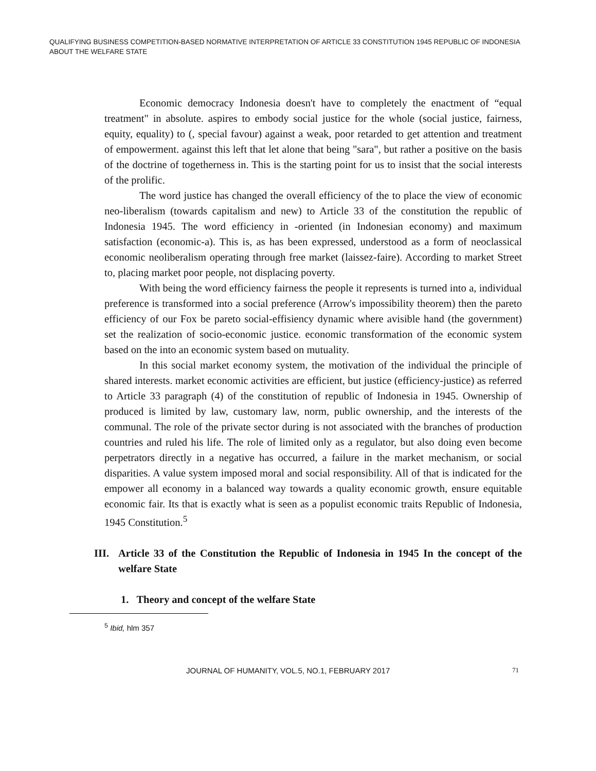QUALIFYING BUSINESS COMPETITION-BASED NORMATIVE INTERPRETATION OF ARTICLE 33 CONSTITUTION 1945 REPUBLIC OF INDONESIA ABOUT THE WELFARE STATE
Economic democracy Indonesia doesn't have to completely the enactment of “equal treatment" in absolute. aspires to embody social justice for the whole (social justice, fairness, equity, equality) to (, special favour) against a weak, poor retarded to get attention and treatment of empowerment. against this left that let alone that being "sara", but rather a positive on the basis of the doctrine of togetherness in. This is the starting point for us to insist that the social interests of the prolific.
The word justice has changed the overall efficiency of the to place the view of economic neo-liberalism (towards capitalism and new) to Article 33 of the constitution the republic of Indonesia 1945. The word efficiency in -oriented (in Indonesian economy) and maximum satisfaction (economic-a). This is, as has been expressed, understood as a form of neoclassical economic neoliberalism operating through free market (laissez-faire). According to market Street to, placing market poor people, not displacing poverty.
With being the word efficiency fairness the people it represents is turned into a, individual preference is transformed into a social preference (Arrow's impossibility theorem) then the pareto efficiency of our Fox be pareto social-effisiency dynamic where avisible hand (the government) set the realization of socio-economic justice. economic transformation of the economic system based on the into an economic system based on mutuality.
In this social market economy system, the motivation of the individual the principle of shared interests. market economic activities are efficient, but justice (efficiency-justice) as referred to Article 33 paragraph (4) of the constitution of republic of Indonesia in 1945. Ownership of produced is limited by law, customary law, norm, public ownership, and the interests of the communal. The role of the private sector during is not associated with the branches of production countries and ruled his life. The role of limited only as a regulator, but also doing even become perpetrators directly in a negative has occurred, a failure in the market mechanism, or social disparities. A value system imposed moral and social responsibility. All of that is indicated for the empower all economy in a balanced way towards a quality economic growth, ensure equitable economic fair. Its that is exactly what is seen as a populist economic traits Republic of Indonesia, 1945 Constitution.<sup>5</sup>
III. Article 33 of the Constitution the Republic of Indonesia in 1945 In the concept of the welfare State
1. Theory and concept of the welfare State
<sup>5</sup> Ibid, hlm 357
JOURNAL OF HUMANITY, VOL.5, NO.1, FEBRUARY 2017 71